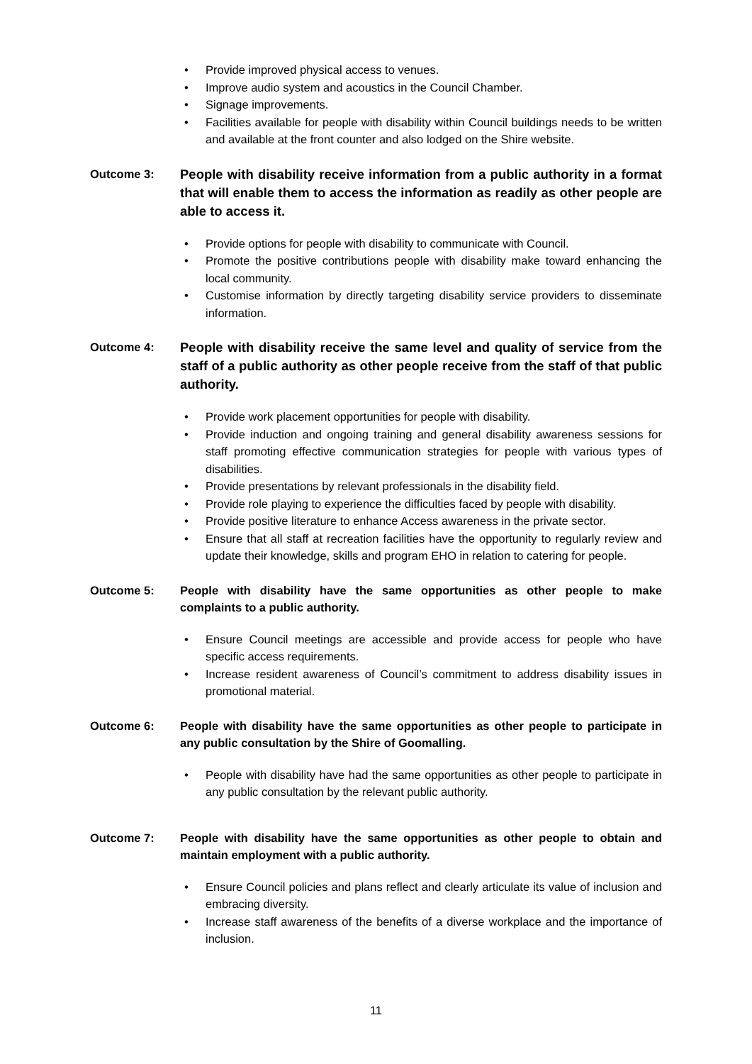Provide improved physical access to venues.
Improve audio system and acoustics in the Council Chamber.
Signage improvements.
Facilities available for people with disability within Council buildings needs to be written and available at the front counter and also lodged on the Shire website.
Outcome 3:
People with disability receive information from a public authority in a format that will enable them to access the information as readily as other people are able to access it.
Provide options for people with disability to communicate with Council.
Promote the positive contributions people with disability make toward enhancing the local community.
Customise information by directly targeting disability service providers to disseminate information.
Outcome 4:
People with disability receive the same level and quality of service from the staff of a public authority as other people receive from the staff of that public authority.
Provide work placement opportunities for people with disability.
Provide induction and ongoing training and general disability awareness sessions for staff promoting effective communication strategies for people with various types of disabilities.
Provide presentations by relevant professionals in the disability field.
Provide role playing to experience the difficulties faced by people with disability.
Provide positive literature to enhance Access awareness in the private sector.
Ensure that all staff at recreation facilities have the opportunity to regularly review and update their knowledge, skills and program EHO in relation to catering for people.
Outcome 5: People with disability have the same opportunities as other people to make complaints to a public authority.
Ensure Council meetings are accessible and provide access for people who have specific access requirements.
Increase resident awareness of Council’s commitment to address disability issues in promotional material.
Outcome 6: People with disability have the same opportunities as other people to participate in any public consultation by the Shire of Goomalling.
People with disability have had the same opportunities as other people to participate in any public consultation by the relevant public authority.
Outcome 7: People with disability have the same opportunities as other people to obtain and maintain employment with a public authority.
Ensure Council policies and plans reflect and clearly articulate its value of inclusion and embracing diversity.
Increase staff awareness of the benefits of a diverse workplace and the importance of inclusion.
11